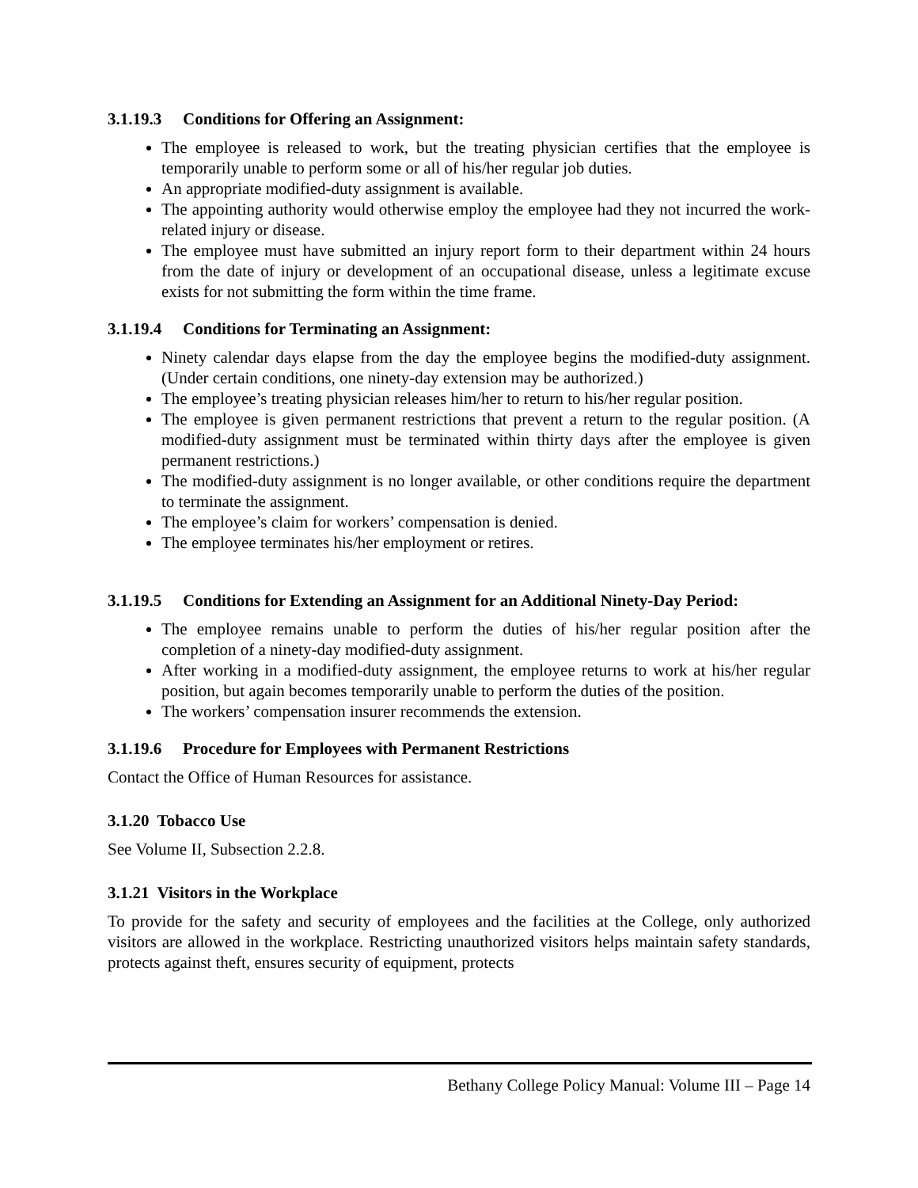3.1.19.3 Conditions for Offering an Assignment:
The employee is released to work, but the treating physician certifies that the employee is temporarily unable to perform some or all of his/her regular job duties.
An appropriate modified-duty assignment is available.
The appointing authority would otherwise employ the employee had they not incurred the work-related injury or disease.
The employee must have submitted an injury report form to their department within 24 hours from the date of injury or development of an occupational disease, unless a legitimate excuse exists for not submitting the form within the time frame.
3.1.19.4 Conditions for Terminating an Assignment:
Ninety calendar days elapse from the day the employee begins the modified-duty assignment. (Under certain conditions, one ninety-day extension may be authorized.)
The employee’s treating physician releases him/her to return to his/her regular position.
The employee is given permanent restrictions that prevent a return to the regular position. (A modified-duty assignment must be terminated within thirty days after the employee is given permanent restrictions.)
The modified-duty assignment is no longer available, or other conditions require the department to terminate the assignment.
The employee’s claim for workers’ compensation is denied.
The employee terminates his/her employment or retires.
3.1.19.5 Conditions for Extending an Assignment for an Additional Ninety-Day Period:
The employee remains unable to perform the duties of his/her regular position after the completion of a ninety-day modified-duty assignment.
After working in a modified-duty assignment, the employee returns to work at his/her regular position, but again becomes temporarily unable to perform the duties of the position.
The workers’ compensation insurer recommends the extension.
3.1.19.6 Procedure for Employees with Permanent Restrictions
Contact the Office of Human Resources for assistance.
3.1.20 Tobacco Use
See Volume II, Subsection 2.2.8.
3.1.21 Visitors in the Workplace
To provide for the safety and security of employees and the facilities at the College, only authorized visitors are allowed in the workplace. Restricting unauthorized visitors helps maintain safety standards, protects against theft, ensures security of equipment, protects
Bethany College Policy Manual: Volume III – Page 14